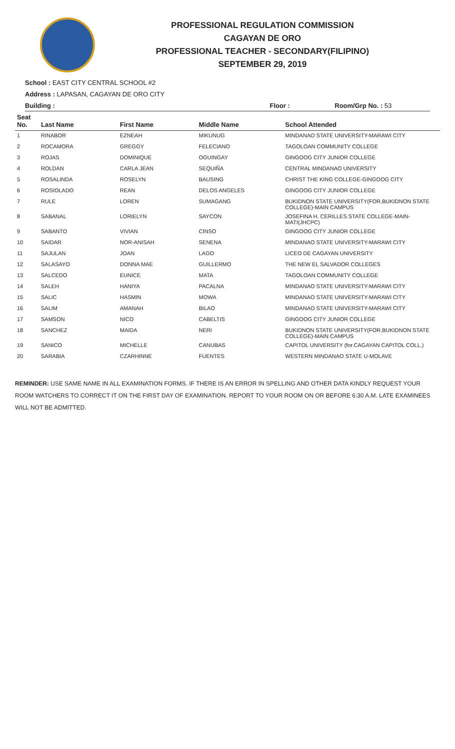PROFESSIONAL REGULATION COMMISSION
CAGAYAN DE ORO
PROFESSIONAL TEACHER - SECONDARY(FILIPINO)
SEPTEMBER 29, 2019
School : EAST CITY CENTRAL SCHOOL #2
Address : LAPASAN, CAGAYAN DE ORO CITY
Building : Floor : Room/Grp No. : 53
| Seat No. | Last Name | First Name | Middle Name | School Attended |
| --- | --- | --- | --- | --- |
| 1 | RINABOR | EZNEAH | MIKUNUG | MINDANAO STATE UNIVERSITY-MARAWI CITY |
| 2 | ROCAMORA | GREGGY | FELECIANO | TAGOLOAN COMMUNITY COLLEGE |
| 3 | ROJAS | DOMINIQUE | OGUINGAY | GINGOOG CITY JUNIOR COLLEGE |
| 4 | ROLDAN | CARLA JEAN | SEQUIÑA | CENTRAL MINDANAO UNIVERSITY |
| 5 | ROSALINDA | ROSELYN | BAUSING | CHRIST THE KING COLLEGE-GINGOOG CITY |
| 6 | ROSIOLADO | REAN | DELOS ANGELES | GINGOOG CITY JUNIOR COLLEGE |
| 7 | RULE | LOREN | SUMAGANG | BUKIDNON STATE UNIVERSITY(FOR.BUKIDNON STATE COLLEGE)-MAIN CAMPUS |
| 8 | SABANAL | LORIELYN | SAYCON | JOSEFINA H. CERILLES STATE COLLEGE-MAIN-MATI(JHCPC) |
| 9 | SABANTO | VIVIAN | CINSO | GINGOOG CITY JUNIOR COLLEGE |
| 10 | SAIDAR | NOR-ANISAH | SENENA | MINDANAO STATE UNIVERSITY-MARAWI CITY |
| 11 | SAJULAN | JOAN | LAGO | LICEO DE CAGAYAN UNIVERSITY |
| 12 | SALASAYO | DONNA MAE | GUILLERMO | THE NEW EL SALVADOR COLLEGES |
| 13 | SALCEDO | EUNICE | MATA | TAGOLOAN COMMUNITY COLLEGE |
| 14 | SALEH | HANIYA | PACALNA | MINDANAO STATE UNIVERSITY-MARAWI CITY |
| 15 | SALIC | HASMIN | MOWA | MINDANAO STATE UNIVERSITY-MARAWI CITY |
| 16 | SALIM | AMANAH | BILAO | MINDANAO STATE UNIVERSITY-MARAWI CITY |
| 17 | SAMSON | NICO | CABELTIS | GINGOOG CITY JUNIOR COLLEGE |
| 18 | SANCHEZ | MAIDA | NERI | BUKIDNON STATE UNIVERSITY(FOR.BUKIDNON STATE COLLEGE)-MAIN CAMPUS |
| 19 | SANICO | MICHELLE | CANUBAS | CAPITOL UNIVERSITY (for.CAGAYAN CAPITOL COLL.) |
| 20 | SARABIA | CZARHINNE | FUENTES | WESTERN MINDANAO STATE U-MOLAVE |
REMINDER: USE SAME NAME IN ALL EXAMINATION FORMS. IF THERE IS AN ERROR IN SPELLING AND OTHER DATA KINDLY REQUEST YOUR ROOM WATCHERS TO CORRECT IT ON THE FIRST DAY OF EXAMINATION. REPORT TO YOUR ROOM ON OR BEFORE 6:30 A.M. LATE EXAMINEES WILL NOT BE ADMITTED.